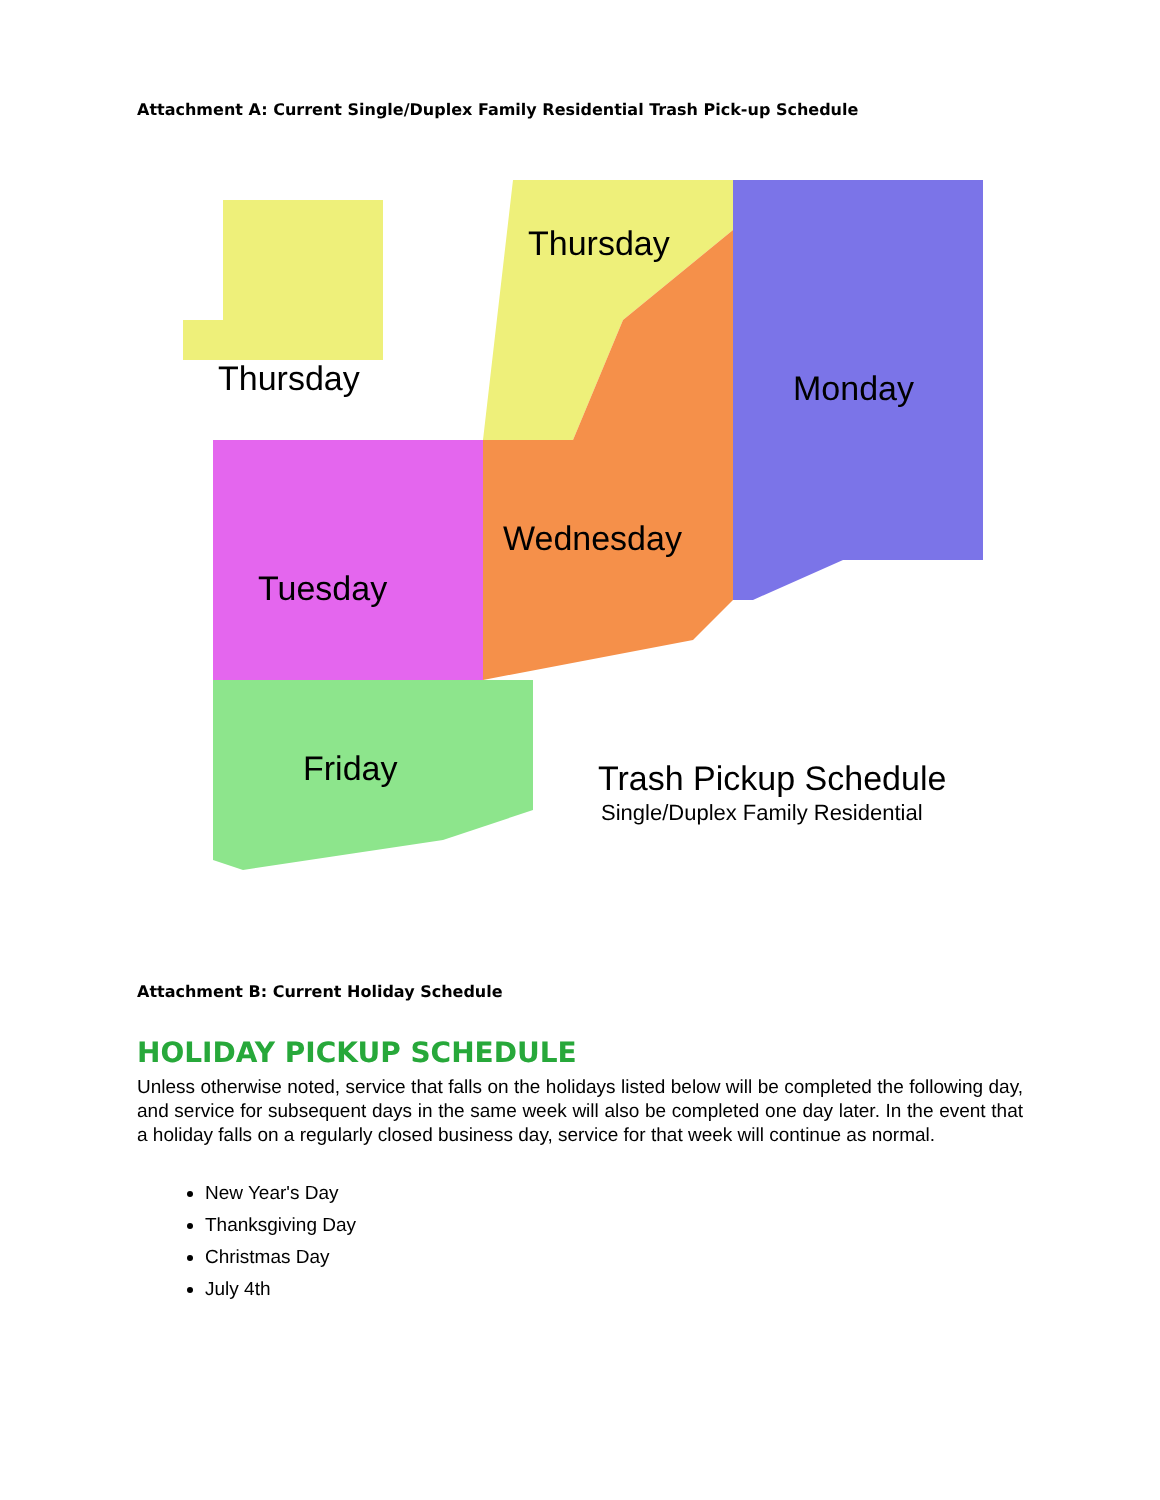Attachment A: Current Single/Duplex Family Residential Trash Pick-up Schedule
Thursday
Thursday
Monday
Wednesday
Tuesday
Friday
Trash Pickup Schedule
Single/Duplex Family Residential
Attachment B: Current Holiday Schedule
HOLIDAY PICKUP SCHEDULE
Unless otherwise noted, service that falls on the holidays listed below will be completed the following day, and service for subsequent days in the same week will also be completed one day later. In the event that a holiday falls on a regularly closed business day, service for that week will continue as normal.
New Year's Day
Thanksgiving Day
Christmas Day
July 4th